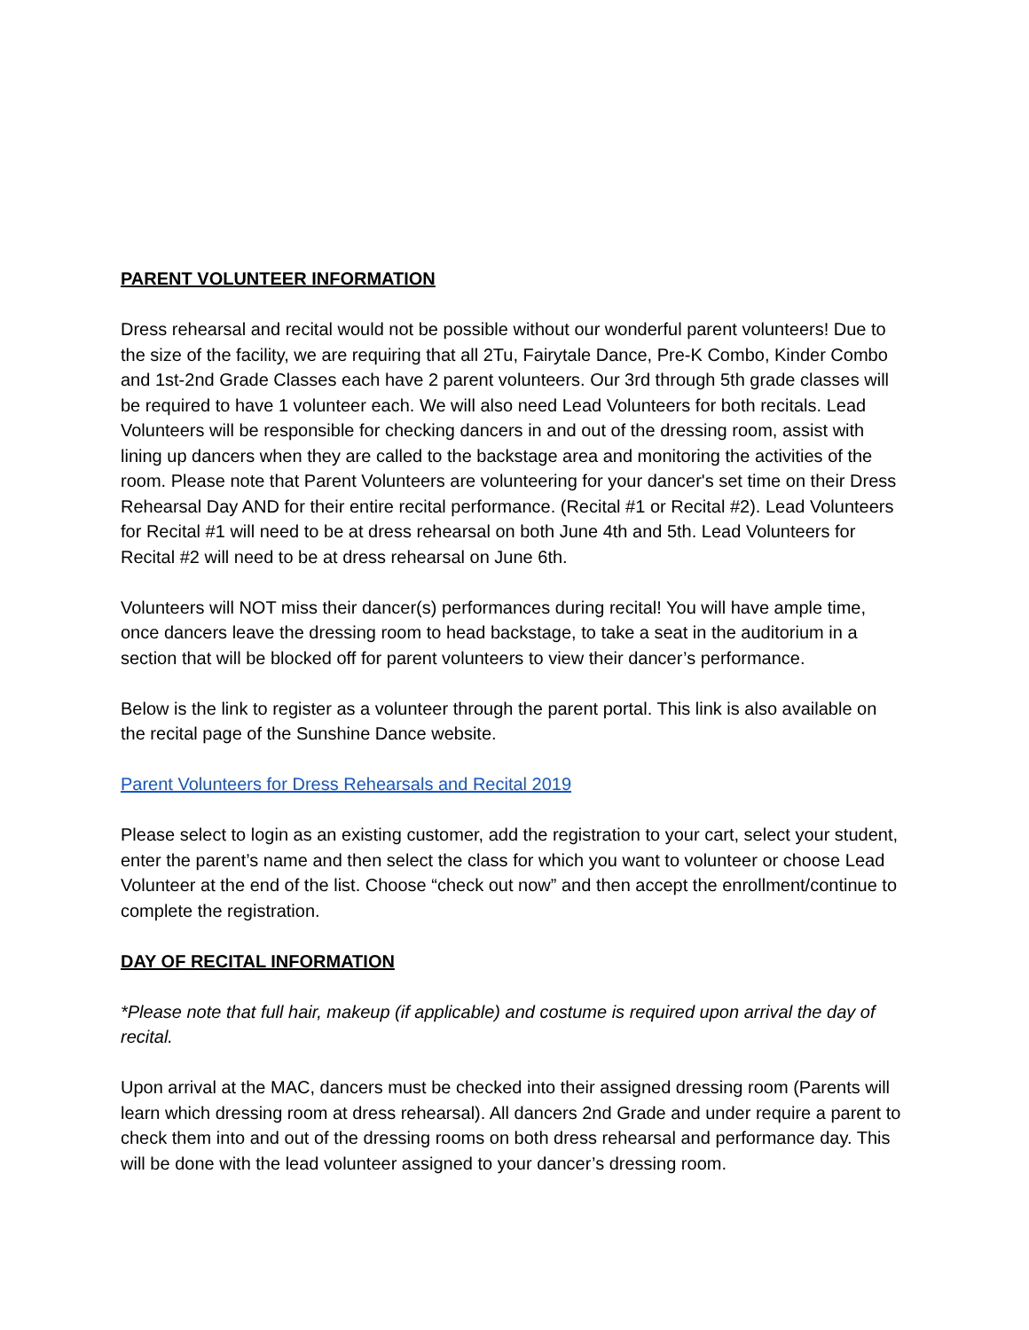PARENT VOLUNTEER INFORMATION
Dress rehearsal and recital would not be possible without our wonderful parent volunteers! Due to the size of the facility, we are requiring that all 2Tu, Fairytale Dance, Pre-K Combo, Kinder Combo and 1st-2nd Grade Classes each have 2 parent volunteers. Our 3rd through 5th grade classes will be required to have 1 volunteer each. We will also need Lead Volunteers for both recitals. Lead Volunteers will be responsible for checking dancers in and out of the dressing room, assist with lining up dancers when they are called to the backstage area and monitoring the activities of the room. Please note that Parent Volunteers are volunteering for your dancer's set time on their Dress Rehearsal Day AND for their entire recital performance. (Recital #1 or Recital #2). Lead Volunteers for Recital #1 will need to be at dress rehearsal on both June 4th and 5th. Lead Volunteers for Recital #2 will need to be at dress rehearsal on June 6th.
Volunteers will NOT miss their dancer(s) performances during recital! You will have ample time, once dancers leave the dressing room to head backstage, to take a seat in the auditorium in a section that will be blocked off for parent volunteers to view their dancer’s performance.
Below is the link to register as a volunteer through the parent portal. This link is also available on the recital page of the Sunshine Dance website.
Parent Volunteers for Dress Rehearsals and Recital 2019
Please select to login as an existing customer, add the registration to your cart, select your student, enter the parent’s name and then select the class for which you want to volunteer or choose Lead Volunteer at the end of the list. Choose “check out now” and then accept the enrollment/continue to complete the registration.
DAY OF RECITAL INFORMATION
*Please note that full hair, makeup (if applicable) and costume is required upon arrival the day of recital.
Upon arrival at the MAC, dancers must be checked into their assigned dressing room (Parents will learn which dressing room at dress rehearsal). All dancers 2nd Grade and under require a parent to check them into and out of the dressing rooms on both dress rehearsal and performance day. This will be done with the lead volunteer assigned to your dancer’s dressing room.